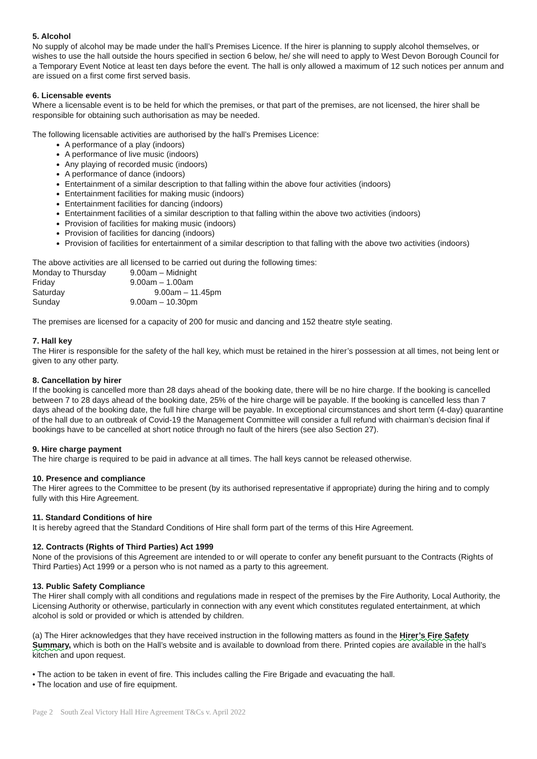5. Alcohol
No supply of alcohol may be made under the hall’s Premises Licence. If the hirer is planning to supply alcohol themselves, or wishes to use the hall outside the hours specified in section 6 below, he/ she will need to apply to West Devon Borough Council for a Temporary Event Notice at least ten days before the event. The hall is only allowed a maximum of 12 such notices per annum and are issued on a first come first served basis.
6. Licensable events
Where a licensable event is to be held for which the premises, or that part of the premises, are not licensed, the hirer shall be responsible for obtaining such authorisation as may be needed.
The following licensable activities are authorised by the hall’s Premises Licence:
A performance of a play (indoors)
A performance of live music (indoors)
Any playing of recorded music (indoors)
A performance of dance (indoors)
Entertainment of a similar description to that falling within the above four activities (indoors)
Entertainment facilities for making music (indoors)
Entertainment facilities for dancing (indoors)
Entertainment facilities of a similar description to that falling within the above two activities (indoors)
Provision of facilities for making music (indoors)
Provision of facilities for dancing (indoors)
Provision of facilities for entertainment of a similar description to that falling with the above two activities (indoors)
The above activities are all licensed to be carried out during the following times:
| Monday to Thursday | 9.00am – Midnight |
| Friday | 9.00am – 1.00am |
| Saturday | 9.00am – 11.45pm |
| Sunday | 9.00am – 10.30pm |
The premises are licensed for a capacity of 200 for music and dancing and 152 theatre style seating.
7. Hall key
The Hirer is responsible for the safety of the hall key, which must be retained in the hirer’s possession at all times, not being lent or given to any other party.
8. Cancellation by hirer
If the booking is cancelled more than 28 days ahead of the booking date, there will be no hire charge. If the booking is cancelled between 7 to 28 days ahead of the booking date, 25% of the hire charge will be payable. If the booking is cancelled less than 7 days ahead of the booking date, the full hire charge will be payable. In exceptional circumstances and short term (4-day) quarantine of the hall due to an outbreak of Covid-19 the Management Committee will consider a full refund with chairman’s decision final if bookings have to be cancelled at short notice through no fault of the hirers (see also Section 27).
9. Hire charge payment
The hire charge is required to be paid in advance at all times. The hall keys cannot be released otherwise.
10. Presence and compliance
The Hirer agrees to the Committee to be present (by its authorised representative if appropriate) during the hiring and to comply fully with this Hire Agreement.
11. Standard Conditions of hire
It is hereby agreed that the Standard Conditions of Hire shall form part of the terms of this Hire Agreement.
12. Contracts (Rights of Third Parties) Act 1999
None of the provisions of this Agreement are intended to or will operate to confer any benefit pursuant to the Contracts (Rights of Third Parties) Act 1999 or a person who is not named as a party to this agreement.
13. Public Safety Compliance
The Hirer shall comply with all conditions and regulations made in respect of the premises by the Fire Authority, Local Authority, the Licensing Authority or otherwise, particularly in connection with any event which constitutes regulated entertainment, at which alcohol is sold or provided or which is attended by children.
(a) The Hirer acknowledges that they have received instruction in the following matters as found in the Hirer’s Fire Safety Summary, which is both on the Hall’s website and is available to download from there. Printed copies are available in the hall’s kitchen and upon request.
• The action to be taken in event of fire. This includes calling the Fire Brigade and evacuating the hall.
• The location and use of fire equipment.
Page 2 South Zeal Victory Hall Hire Agreement T&Cs v. April 2022